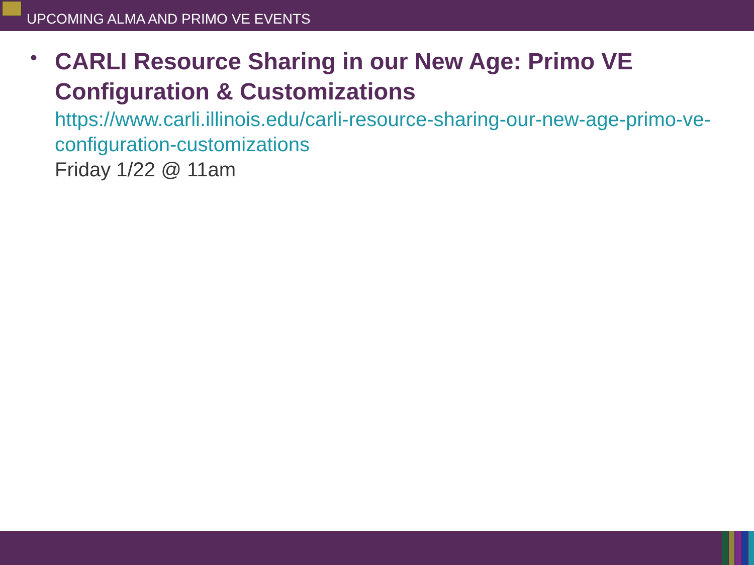UPCOMING ALMA AND PRIMO VE EVENTS
•
CARLI Resource Sharing in our New Age: Primo VE Configuration & Customizations
https://www.carli.illinois.edu/carli-resource-sharing-our-new-age-primo-ve-configuration-customizations
Friday 1/22 @ 11am